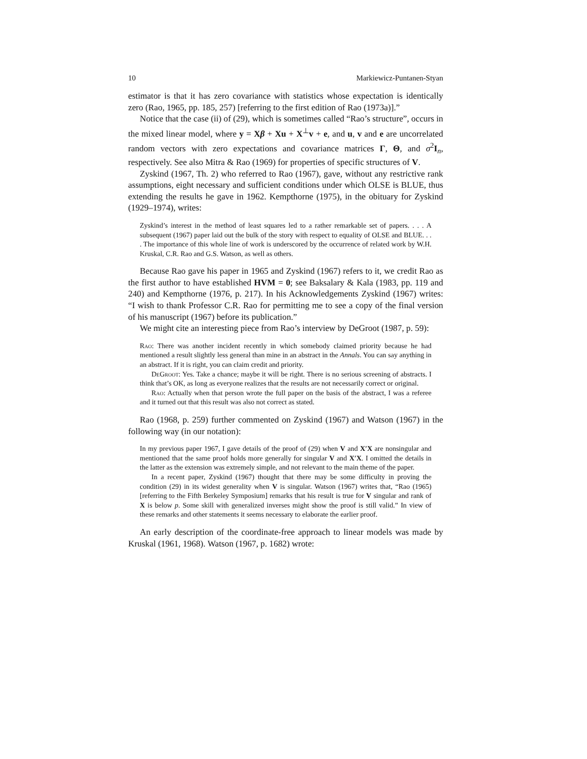10 Markiewicz-Puntanen-Styan
estimator is that it has zero covariance with statistics whose expectation is identically zero (Rao, 1965, pp. 185, 257) [referring to the first edition of Rao (1973a)].”
Notice that the case (ii) of (29), which is sometimes called “Rao’s structure”, occurs in the mixed linear model, where y = Xβ + Xu + X<sup>⊥</sup>v + e, and u, v and e are uncorrelated random vectors with zero expectations and covariance matrices Γ, Θ, and σ<sup>2</sup>I<sub>n</sub>, respectively. See also Mitra & Rao (1969) for properties of specific structures of V.
Zyskind (1967, Th. 2) who referred to Rao (1967), gave, without any restrictive rank assumptions, eight necessary and sufficient conditions under which OLSE is BLUE, thus extending the results he gave in 1962. Kempthorne (1975), in the obituary for Zyskind (1929–1974), writes:
Zyskind’s interest in the method of least squares led to a rather remarkable set of papers. . . . A subsequent (1967) paper laid out the bulk of the story with respect to equality of OLSE and BLUE. . . . The importance of this whole line of work is underscored by the occurrence of related work by W.H. Kruskal, C.R. Rao and G.S. Watson, as well as others.
Because Rao gave his paper in 1965 and Zyskind (1967) refers to it, we credit Rao as the first author to have established HVM = 0; see Baksalary & Kala (1983, pp. 119 and 240) and Kempthorne (1976, p. 217). In his Acknowledgements Zyskind (1967) writes: “I wish to thank Professor C.R. Rao for permitting me to see a copy of the final version of his manuscript (1967) before its publication.”
We might cite an interesting piece from Rao’s interview by DeGroot (1987, p. 59):
Rao: There was another incident recently in which somebody claimed priority because he had mentioned a result slightly less general than mine in an abstract in the Annals. You can say anything in an abstract. If it is right, you can claim credit and priority.
DeGroot: Yes. Take a chance; maybe it will be right. There is no serious screening of abstracts. I think that’s OK, as long as everyone realizes that the results are not necessarily correct or original.
Rao: Actually when that person wrote the full paper on the basis of the abstract, I was a referee and it turned out that this result was also not correct as stated.
Rao (1968, p. 259) further commented on Zyskind (1967) and Watson (1967) in the following way (in our notation):
In my previous paper 1967, I gave details of the proof of (29) when V and X′X are nonsingular and mentioned that the same proof holds more generally for singular V and X′X. I omitted the details in the latter as the extension was extremely simple, and not relevant to the main theme of the paper.
In a recent paper, Zyskind (1967) thought that there may be some difficulty in proving the condition (29) in its widest generality when V is singular. Watson (1967) writes that, “Rao (1965) [referring to the Fifth Berkeley Symposium] remarks that his result is true for V singular and rank of X is below p. Some skill with generalized inverses might show the proof is still valid.” In view of these remarks and other statements it seems necessary to elaborate the earlier proof.
An early description of the coordinate-free approach to linear models was made by Kruskal (1961, 1968). Watson (1967, p. 1682) wrote: